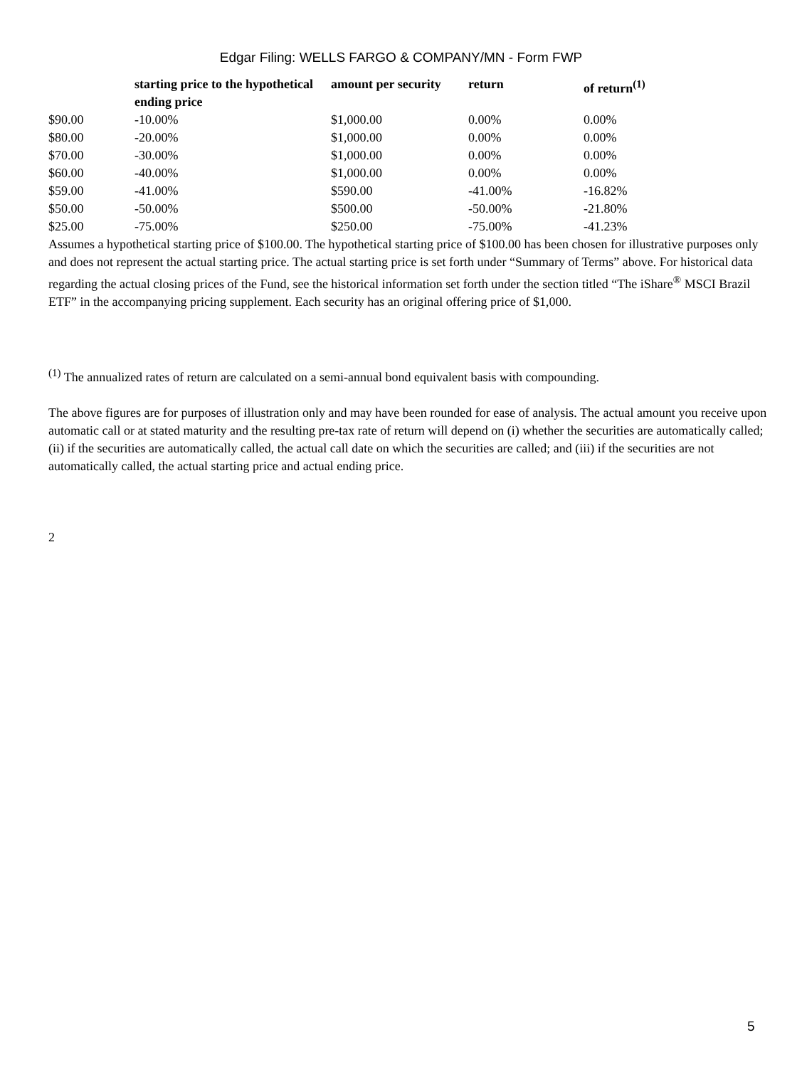Edgar Filing: WELLS FARGO & COMPANY/MN - Form FWP
| | starting price to the hypothetical ending price | amount per security | return | of return<sup>(1)</sup> |
| --- | --- | --- | --- | --- |
| $90.00 | -10.00% | $1,000.00 | 0.00% | 0.00% |
| $80.00 | -20.00% | $1,000.00 | 0.00% | 0.00% |
| $70.00 | -30.00% | $1,000.00 | 0.00% | 0.00% |
| $60.00 | -40.00% | $1,000.00 | 0.00% | 0.00% |
| $59.00 | -41.00% | $590.00 | -41.00% | -16.82% |
| $50.00 | -50.00% | $500.00 | -50.00% | -21.80% |
| $25.00 | -75.00% | $250.00 | -75.00% | -41.23% |
Assumes a hypothetical starting price of $100.00. The hypothetical starting price of $100.00 has been chosen for illustrative purposes only and does not represent the actual starting price. The actual starting price is set forth under “Summary of Terms” above. For historical data regarding the actual closing prices of the Fund, see the historical information set forth under the section titled “The iShare<sup>®</sup> MSCI Brazil ETF” in the accompanying pricing supplement. Each security has an original offering price of $1,000.
<sup>(1)</sup> The annualized rates of return are calculated on a semi-annual bond equivalent basis with compounding.
The above figures are for purposes of illustration only and may have been rounded for ease of analysis. The actual amount you receive upon automatic call or at stated maturity and the resulting pre-tax rate of return will depend on (i) whether the securities are automatically called; (ii) if the securities are automatically called, the actual call date on which the securities are called; and (iii) if the securities are not automatically called, the actual starting price and actual ending price.
2
5